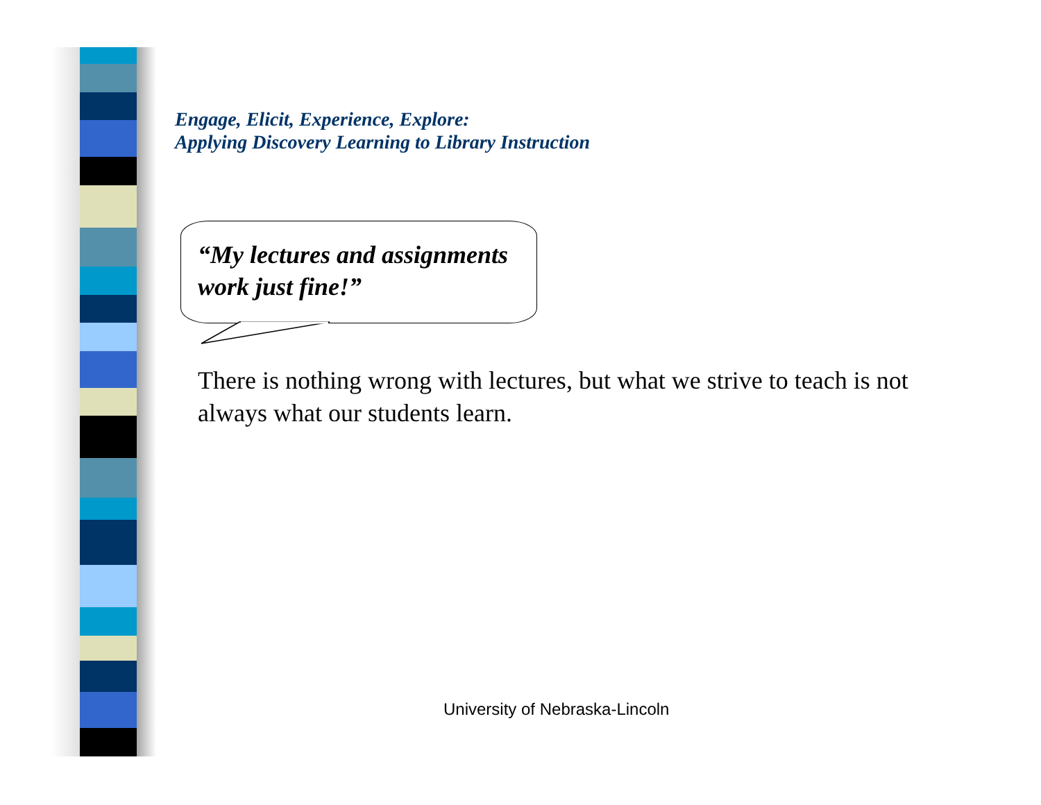Engage, Elicit, Experience, Explore:
Applying Discovery Learning to Library Instruction
“My lectures and assignments
work just fine!”
There is nothing wrong with lectures, but what we strive to teach is not always what our students learn.
University of Nebraska-Lincoln